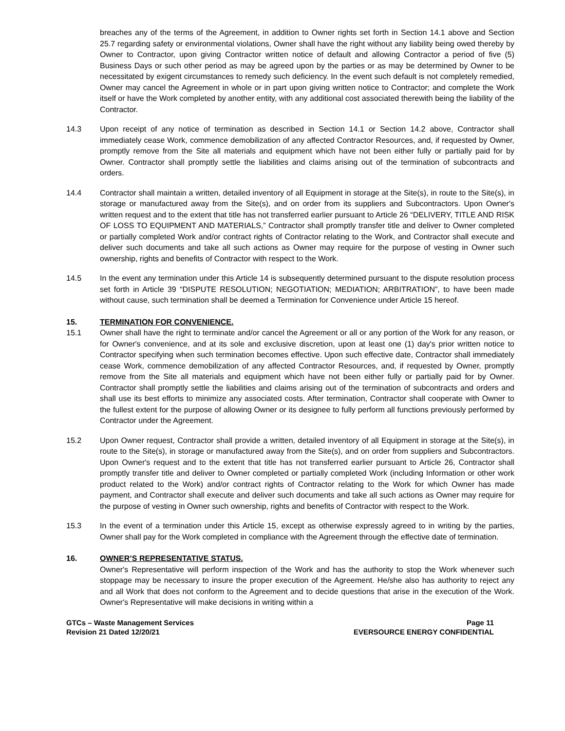breaches any of the terms of the Agreement, in addition to Owner rights set forth in Section 14.1 above and Section 25.7 regarding safety or environmental violations, Owner shall have the right without any liability being owed thereby by Owner to Contractor, upon giving Contractor written notice of default and allowing Contractor a period of five (5) Business Days or such other period as may be agreed upon by the parties or as may be determined by Owner to be necessitated by exigent circumstances to remedy such deficiency. In the event such default is not completely remedied, Owner may cancel the Agreement in whole or in part upon giving written notice to Contractor; and complete the Work itself or have the Work completed by another entity, with any additional cost associated therewith being the liability of the Contractor.
14.3 Upon receipt of any notice of termination as described in Section 14.1 or Section 14.2 above, Contractor shall immediately cease Work, commence demobilization of any affected Contractor Resources, and, if requested by Owner, promptly remove from the Site all materials and equipment which have not been either fully or partially paid for by Owner. Contractor shall promptly settle the liabilities and claims arising out of the termination of subcontracts and orders.
14.4 Contractor shall maintain a written, detailed inventory of all Equipment in storage at the Site(s), in route to the Site(s), in storage or manufactured away from the Site(s), and on order from its suppliers and Subcontractors. Upon Owner's written request and to the extent that title has not transferred earlier pursuant to Article 26 “DELIVERY, TITLE AND RISK OF LOSS TO EQUIPMENT AND MATERIALS,” Contractor shall promptly transfer title and deliver to Owner completed or partially completed Work and/or contract rights of Contractor relating to the Work, and Contractor shall execute and deliver such documents and take all such actions as Owner may require for the purpose of vesting in Owner such ownership, rights and benefits of Contractor with respect to the Work.
14.5 In the event any termination under this Article 14 is subsequently determined pursuant to the dispute resolution process set forth in Article 39 “DISPUTE RESOLUTION; NEGOTIATION; MEDIATION; ARBITRATION”, to have been made without cause, such termination shall be deemed a Termination for Convenience under Article 15 hereof.
15. TERMINATION FOR CONVENIENCE.
15.1 Owner shall have the right to terminate and/or cancel the Agreement or all or any portion of the Work for any reason, or for Owner's convenience, and at its sole and exclusive discretion, upon at least one (1) day's prior written notice to Contractor specifying when such termination becomes effective. Upon such effective date, Contractor shall immediately cease Work, commence demobilization of any affected Contractor Resources, and, if requested by Owner, promptly remove from the Site all materials and equipment which have not been either fully or partially paid for by Owner. Contractor shall promptly settle the liabilities and claims arising out of the termination of subcontracts and orders and shall use its best efforts to minimize any associated costs. After termination, Contractor shall cooperate with Owner to the fullest extent for the purpose of allowing Owner or its designee to fully perform all functions previously performed by Contractor under the Agreement.
15.2 Upon Owner request, Contractor shall provide a written, detailed inventory of all Equipment in storage at the Site(s), in route to the Site(s), in storage or manufactured away from the Site(s), and on order from suppliers and Subcontractors. Upon Owner's request and to the extent that title has not transferred earlier pursuant to Article 26, Contractor shall promptly transfer title and deliver to Owner completed or partially completed Work (including Information or other work product related to the Work) and/or contract rights of Contractor relating to the Work for which Owner has made payment, and Contractor shall execute and deliver such documents and take all such actions as Owner may require for the purpose of vesting in Owner such ownership, rights and benefits of Contractor with respect to the Work.
15.3 In the event of a termination under this Article 15, except as otherwise expressly agreed to in writing by the parties, Owner shall pay for the Work completed in compliance with the Agreement through the effective date of termination.
16. OWNER’S REPRESENTATIVE STATUS.
Owner's Representative will perform inspection of the Work and has the authority to stop the Work whenever such stoppage may be necessary to insure the proper execution of the Agreement. He/she also has authority to reject any and all Work that does not conform to the Agreement and to decide questions that arise in the execution of the Work. Owner's Representative will make decisions in writing within a
GTCs – Waste Management Services
Revision 21 Dated 12/20/21
Page 11
EVERSOURCE ENERGY CONFIDENTIAL